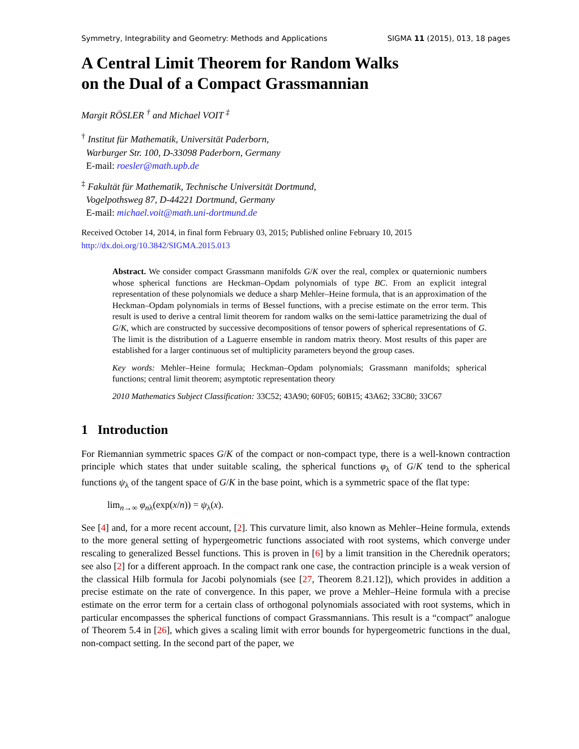Symmetry, Integrability and Geometry: Methods and Applications SIGMA 11 (2015), 013, 18 pages
A Central Limit Theorem for Random Walks
on the Dual of a Compact Grassmannian
Margit RÖSLER <sup>†</sup> and Michael VOIT <sup>‡</sup>
<sup>†</sup> Institut für Mathematik, Universität Paderborn,
Warburger Str. 100, D-33098 Paderborn, Germany
E-mail: roesler@math.upb.de
<sup>‡</sup> Fakultät für Mathematik, Technische Universität Dortmund,
Vogelpothsweg 87, D-44221 Dortmund, Germany
E-mail: michael.voit@math.uni-dortmund.de
Received October 14, 2014, in final form February 03, 2015; Published online February 10, 2015
http://dx.doi.org/10.3842/SIGMA.2015.013
Abstract. We consider compact Grassmann manifolds G/K over the real, complex or quaternionic numbers whose spherical functions are Heckman–Opdam polynomials of type BC. From an explicit integral representation of these polynomials we deduce a sharp Mehler–Heine formula, that is an approximation of the Heckman–Opdam polynomials in terms of Bessel functions, with a precise estimate on the error term. This result is used to derive a central limit theorem for random walks on the semi-lattice parametrizing the dual of G/K, which are constructed by successive decompositions of tensor powers of spherical representations of G. The limit is the distribution of a Laguerre ensemble in random matrix theory. Most results of this paper are established for a larger continuous set of multiplicity parameters beyond the group cases.
Key words: Mehler–Heine formula; Heckman–Opdam polynomials; Grassmann manifolds; spherical functions; central limit theorem; asymptotic representation theory
2010 Mathematics Subject Classification: 33C52; 43A90; 60F05; 60B15; 43A62; 33C80; 33C67
1 Introduction
For Riemannian symmetric spaces G/K of the compact or non-compact type, there is a well-known contraction principle which states that under suitable scaling, the spherical functions φ<sub>λ</sub> of G/K tend to the spherical functions ψ<sub>λ</sub> of the tangent space of G/K in the base point, which is a symmetric space of the flat type:
lim<sub>n→∞</sub> φ<sub>nλ</sub>(exp(x/n)) = ψ<sub>λ</sub>(x).
See [4] and, for a more recent account, [2]. This curvature limit, also known as Mehler–Heine formula, extends to the more general setting of hypergeometric functions associated with root systems, which converge under rescaling to generalized Bessel functions. This is proven in [6] by a limit transition in the Cherednik operators; see also [2] for a different approach. In the compact rank one case, the contraction principle is a weak version of the classical Hilb formula for Jacobi polynomials (see [27, Theorem 8.21.12]), which provides in addition a precise estimate on the rate of convergence. In this paper, we prove a Mehler–Heine formula with a precise estimate on the error term for a certain class of orthogonal polynomials associated with root systems, which in particular encompasses the spherical functions of compact Grassmannians. This result is a “compact” analogue of Theorem 5.4 in [26], which gives a scaling limit with error bounds for hypergeometric functions in the dual, non-compact setting. In the second part of the paper, we